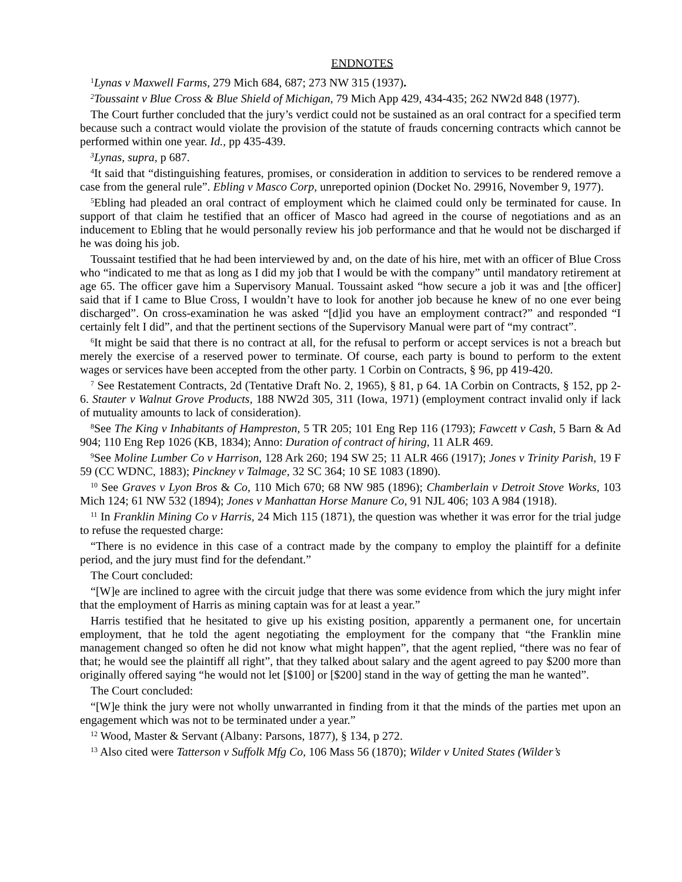ENDNOTES
<sup>1</sup> Lynas v Maxwell Farms, 279 Mich 684, 687; 273 NW 315 (1937).
<sup>2</sup> Toussaint v Blue Cross & Blue Shield of Michigan, 79 Mich App 429, 434-435; 262 NW2d 848 (1977).
The Court further concluded that the jury’s verdict could not be sustained as an oral contract for a specified term because such a contract would violate the provision of the statute of frauds concerning contracts which cannot be performed within one year. Id., pp 435-439.
<sup>3</sup> Lynas, supra, p 687.
<sup>4</sup> It said that “distinguishing features, promises, or consideration in addition to services to be rendered remove a case from the general rule”. Ebling v Masco Corp, unreported opinion (Docket No. 29916, November 9, 1977).
<sup>5</sup> Ebling had pleaded an oral contract of employment which he claimed could only be terminated for cause. In support of that claim he testified that an officer of Masco had agreed in the course of negotiations and as an inducement to Ebling that he would personally review his job performance and that he would not be discharged if he was doing his job.
Toussaint testified that he had been interviewed by and, on the date of his hire, met with an officer of Blue Cross who “indicated to me that as long as I did my job that I would be with the company” until mandatory retirement at age 65. The officer gave him a Supervisory Manual. Toussaint asked “how secure a job it was and [the officer] said that if I came to Blue Cross, I wouldn’t have to look for another job because he knew of no one ever being discharged”. On cross-examination he was asked “[d]id you have an employment contract?” and responded “I certainly felt I did”, and that the pertinent sections of the Supervisory Manual were part of “my contract”.
<sup>6</sup> It might be said that there is no contract at all, for the refusal to perform or accept services is not a breach but merely the exercise of a reserved power to terminate. Of course, each party is bound to perform to the extent wages or services have been accepted from the other party. 1 Corbin on Contracts, § 96, pp 419-420.
<sup>7</sup> See Restatement Contracts, 2d (Tentative Draft No. 2, 1965), § 81, p 64. 1A Corbin on Contracts, § 152, pp 2-6. Stauter v Walnut Grove Products, 188 NW2d 305, 311 (Iowa, 1971) (employment contract invalid only if lack of mutuality amounts to lack of consideration).
<sup>8</sup> See The King v Inhabitants of Hampreston, 5 TR 205; 101 Eng Rep 116 (1793); Fawcett v Cash, 5 Barn & Ad 904; 110 Eng Rep 1026 (KB, 1834); Anno: Duration of contract of hiring, 11 ALR 469.
<sup>9</sup> See Moline Lumber Co v Harrison, 128 Ark 260; 194 SW 25; 11 ALR 466 (1917); Jones v Trinity Parish, 19 F 59 (CC WDNC, 1883); Pinckney v Talmage, 32 SC 364; 10 SE 1083 (1890).
<sup>10</sup> See Graves v Lyon Bros & Co, 110 Mich 670; 68 NW 985 (1896); Chamberlain v Detroit Stove Works, 103 Mich 124; 61 NW 532 (1894); Jones v Manhattan Horse Manure Co, 91 NJL 406; 103 A 984 (1918).
<sup>11</sup> In Franklin Mining Co v Harris, 24 Mich 115 (1871), the question was whether it was error for the trial judge to refuse the requested charge:
“There is no evidence in this case of a contract made by the company to employ the plaintiff for a definite period, and the jury must find for the defendant.”
The Court concluded:
“[W]e are inclined to agree with the circuit judge that there was some evidence from which the jury might infer that the employment of Harris as mining captain was for at least a year.”
Harris testified that he hesitated to give up his existing position, apparently a permanent one, for uncertain employment, that he told the agent negotiating the employment for the company that “the Franklin mine management changed so often he did not know what might happen”, that the agent replied, “there was no fear of that; he would see the plaintiff all right”, that they talked about salary and the agent agreed to pay $200 more than originally offered saying “he would not let [$100] or [$200] stand in the way of getting the man he wanted”.
The Court concluded:
“[W]e think the jury were not wholly unwarranted in finding from it that the minds of the parties met upon an engagement which was not to be terminated under a year.”
<sup>12</sup> Wood, Master & Servant (Albany: Parsons, 1877), § 134, p 272.
<sup>13</sup> Also cited were Tatterson v Suffolk Mfg Co, 106 Mass 56 (1870); Wilder v United States (Wilder’s